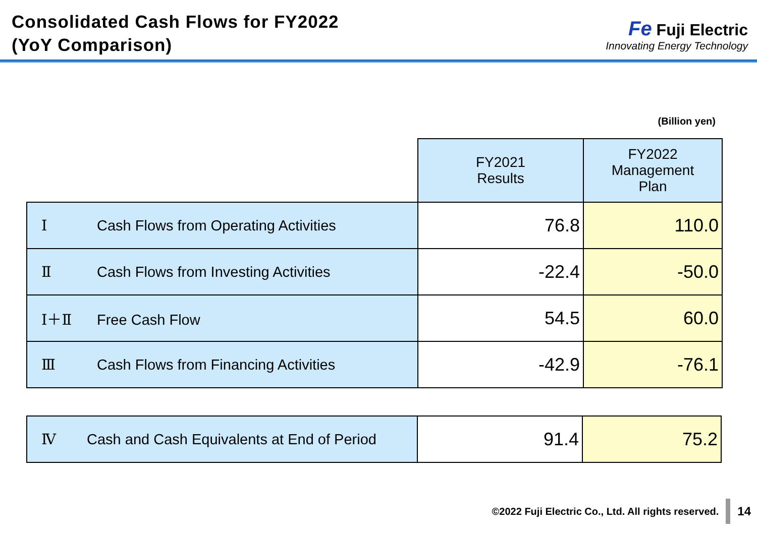Consolidated Cash Flows for FY2022
(YoY Comparison)
Fe Fuji Electric
Innovating Energy Technology
(Billion yen)
| | FY2021 Results | FY2022 Management Plan |
| --- | --- | --- |
| Ⅰ Cash Flows from Operating Activities | 76.8 | 110.0 |
| Ⅱ Cash Flows from Investing Activities | -22.4 | -50.0 |
| Ⅰ＋Ⅱ Free Cash Flow | 54.5 | 60.0 |
| Ⅲ Cash Flows from Financing Activities | -42.9 | -76.1 |
| Ⅳ Cash and Cash Equivalents at End of Period | 91.4 | 75.2 |
©2022 Fuji Electric Co., Ltd. All rights reserved. 14